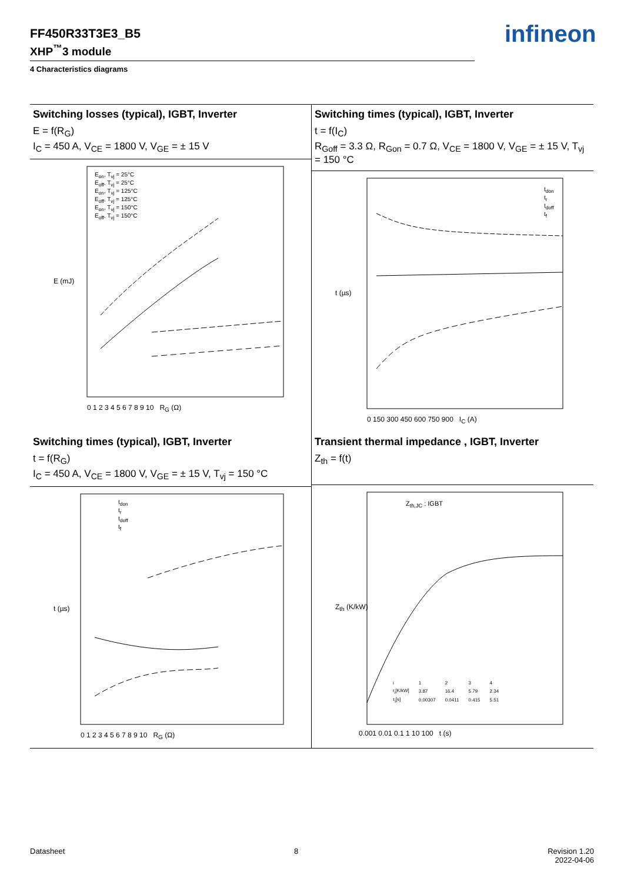FF450R33T3E3_B5
XHP<sup>™</sup>3 module
4 Characteristics diagrams
infineon
Switching losses (typical), IGBT, Inverter
E = f(R<sub>G</sub>)
I<sub>C</sub> = 450 A, V<sub>CE</sub> = 1800 V, V<sub>GE</sub> = ± 15 V
E<sub>on</sub>, T<sub>vj</sub> = 25°C
E<sub>off</sub>, T<sub>vj</sub> = 25°C
E<sub>on</sub>, T<sub>vj</sub> = 125°C
E<sub>off</sub>, T<sub>vj</sub> = 125°C
E<sub>on</sub>, T<sub>vj</sub> = 150°C
E<sub>off</sub>, T<sub>vj</sub> = 150°C
E (mJ)
0 1 2 3 4 5 6 7 8 9 10 R<sub>G</sub> (Ω)
Switching times (typical), IGBT, Inverter
t = f(I<sub>C</sub>)
R<sub>Goff</sub> = 3.3 Ω, R<sub>Gon</sub> = 0.7 Ω, V<sub>CE</sub> = 1800 V, V<sub>GE</sub> = ± 15 V, T<sub>vj</sub> = 150 °C
t<sub>don</sub>
t<sub>r</sub>
t<sub>doff</sub>
t<sub>f</sub>
t (µs)
0 150 300 450 600 750 900 I<sub>C</sub> (A)
Switching times (typical), IGBT, Inverter
t = f(R<sub>G</sub>)
I<sub>C</sub> = 450 A, V<sub>CE</sub> = 1800 V, V<sub>GE</sub> = ± 15 V, T<sub>vj</sub> = 150 °C
t<sub>don</sub>
t<sub>r</sub>
t<sub>doff</sub>
t<sub>f</sub>
t (µs)
0 1 2 3 4 5 6 7 8 9 10 R<sub>G</sub> (Ω)
Transient thermal impedance , IGBT, Inverter
Z<sub>th</sub> = f(t)
Z<sub>th,JC</sub> : IGBT
Z<sub>th</sub> (K/kW)
| i | 1 | 2 | 3 | 4 |
| r<sub>i</sub>[K/kW] | 3.87 | 16.4 | 5.79 | 2.34 |
| τ<sub>i</sub>[s] | 0.00307 | 0.0411 | 0.415 | 5.51 |
0.001 0.01 0.1 1 10 100 t (s)
Datasheet 8
Revision 1.20
2022-04-06